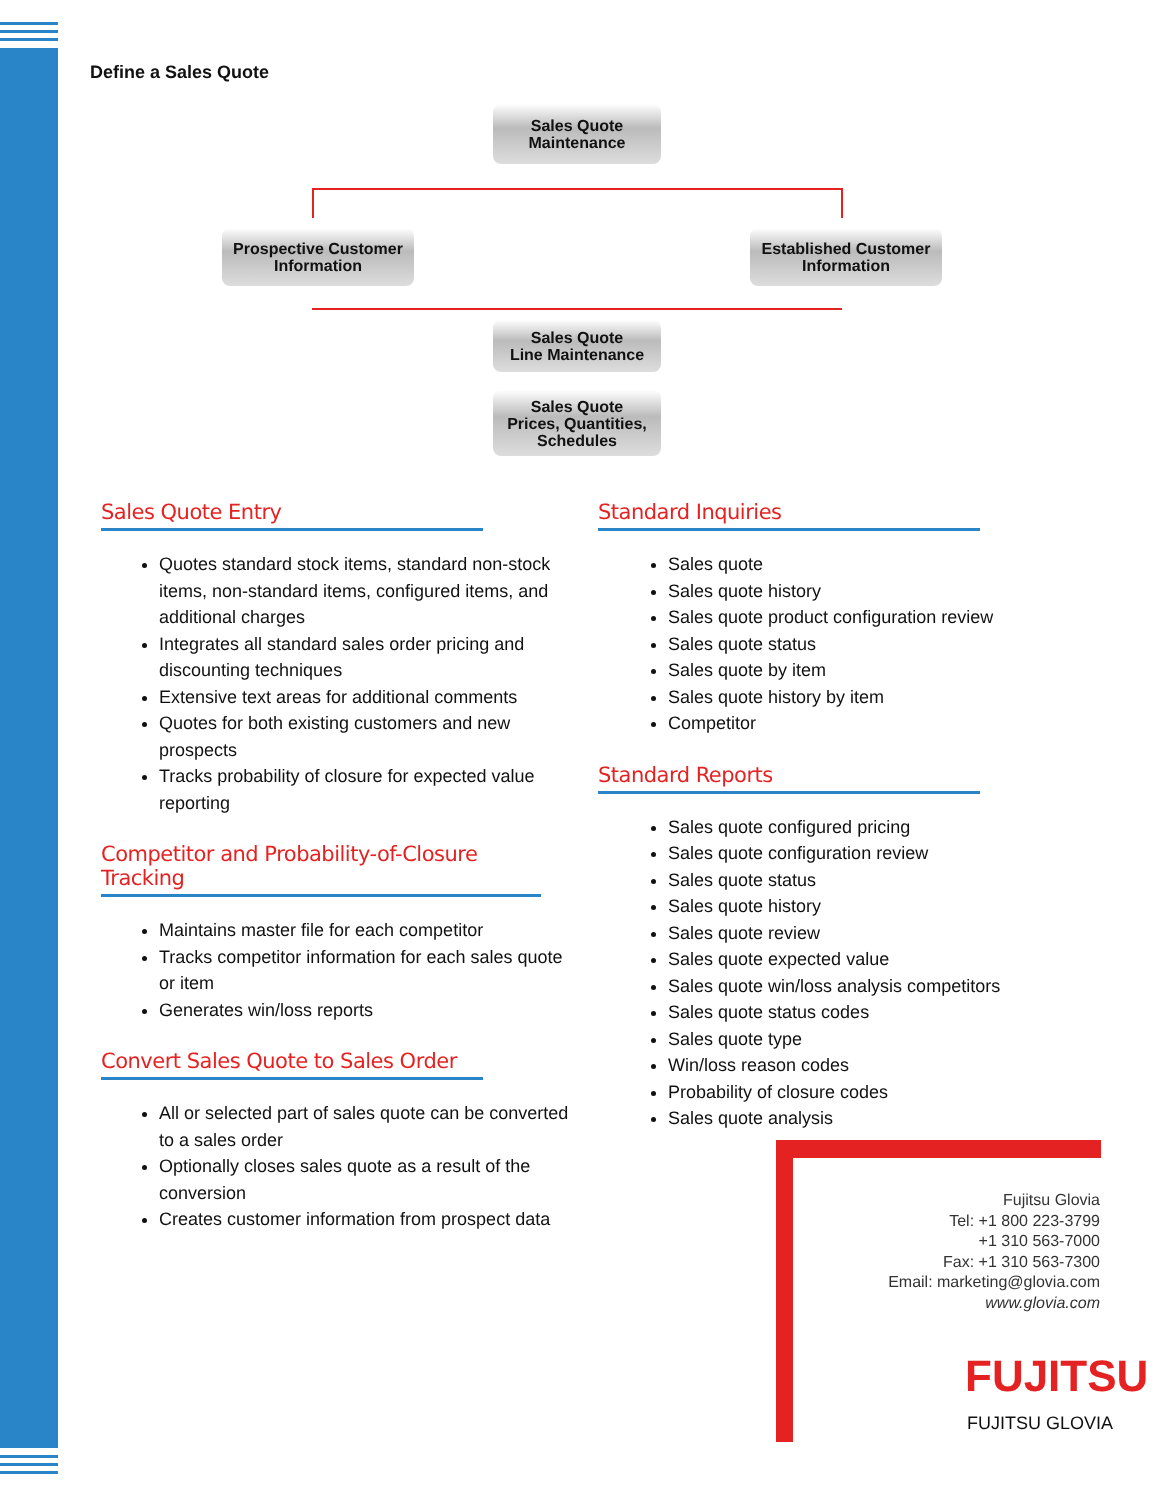Define a Sales Quote
Sales Quote
Maintenance
Prospective Customer
Information
Established Customer
Information
Sales Quote
Line Maintenance
Sales Quote
Prices, Quantities,
Schedules
Sales Quote Entry
Quotes standard stock items, standard non-stock items, non-standard items, configured items, and additional charges
Integrates all standard sales order pricing and discounting techniques
Extensive text areas for additional comments
Quotes for both existing customers and new prospects
Tracks probability of closure for expected value reporting
Competitor and Probability-of-Closure Tracking
Maintains master file for each competitor
Tracks competitor information for each sales quote or item
Generates win/loss reports
Convert Sales Quote to Sales Order
All or selected part of sales quote can be converted to a sales order
Optionally closes sales quote as a result of the conversion
Creates customer information from prospect data
Standard Inquiries
Sales quote
Sales quote history
Sales quote product configuration review
Sales quote status
Sales quote by item
Sales quote history by item
Competitor
Standard Reports
Sales quote configured pricing
Sales quote configuration review
Sales quote status
Sales quote history
Sales quote review
Sales quote expected value
Sales quote win/loss analysis competitors
Sales quote status codes
Sales quote type
Win/loss reason codes
Probability of closure codes
Sales quote analysis
Fujitsu Glovia
Tel: +1 800 223-3799
+1 310 563-7000
Fax: +1 310 563-7300
Email: marketing@glovia.com
www.glovia.com
FUJITSU
FUJITSU GLOVIA